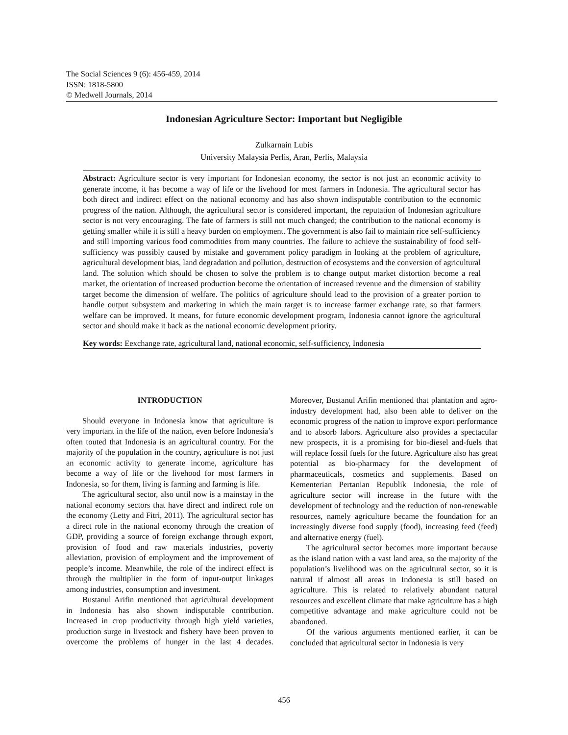The Social Sciences 9 (6): 456-459, 2014
ISSN: 1818-5800
© Medwell Journals, 2014
Indonesian Agriculture Sector: Important but Negligible
Zulkarnain Lubis
University Malaysia Perlis, Aran, Perlis, Malaysia
Abstract: Agriculture sector is very important for Indonesian economy, the sector is not just an economic activity to generate income, it has become a way of life or the livehood for most farmers in Indonesia. The agricultural sector has both direct and indirect effect on the national economy and has also shown indisputable contribution to the economic progress of the nation. Although, the agricultural sector is considered important, the reputation of Indonesian agriculture sector is not very encouraging. The fate of farmers is still not much changed; the contribution to the national economy is getting smaller while it is still a heavy burden on employment. The government is also fail to maintain rice self-sufficiency and still importing various food commodities from many countries. The failure to achieve the sustainability of food self-sufficiency was possibly caused by mistake and government policy paradigm in looking at the problem of agriculture, agricultural development bias, land degradation and pollution, destruction of ecosystems and the conversion of agricultural land. The solution which should be chosen to solve the problem is to change output market distortion become a real market, the orientation of increased production become the orientation of increased revenue and the dimension of stability target become the dimension of welfare. The politics of agriculture should lead to the provision of a greater portion to handle output subsystem and marketing in which the main target is to increase farmer exchange rate, so that farmers welfare can be improved. It means, for future economic development program, Indonesia cannot ignore the agricultural sector and should make it back as the national economic development priority.
Key words: Eexchange rate, agricultural land, national economic, self-sufficiency, Indonesia
INTRODUCTION
Should everyone in Indonesia know that agriculture is very important in the life of the nation, even before Indonesia’s often touted that Indonesia is an agricultural country. For the majority of the population in the country, agriculture is not just an economic activity to generate income, agriculture has become a way of life or the livehood for most farmers in Indonesia, so for them, living is farming and farming is life.
The agricultural sector, also until now is a mainstay in the national economy sectors that have direct and indirect role on the economy (Letty and Fitri, 2011). The agricultural sector has a direct role in the national economy through the creation of GDP, providing a source of foreign exchange through export, provision of food and raw materials industries, poverty alleviation, provision of employment and the improvement of people’s income. Meanwhile, the role of the indirect effect is through the multiplier in the form of input-output linkages among industries, consumption and investment.
Bustanul Arifin mentioned that agricultural development in Indonesia has also shown indisputable contribution. Increased in crop productivity through high yield varieties, production surge in livestock and fishery have been proven to overcome the problems of hunger in the last 4 decades. Moreover, Bustanul Arifin mentioned that plantation and agro-industry development had, also been able to deliver on the economic progress of the nation to improve export performance and to absorb labors. Agriculture also provides a spectacular new prospects, it is a promising for bio-diesel and-fuels that will replace fossil fuels for the future. Agriculture also has great potential as bio-pharmacy for the development of pharmaceuticals, cosmetics and supplements. Based on Kementerian Pertanian Republik Indonesia, the role of agriculture sector will increase in the future with the development of technology and the reduction of non-renewable resources, namely agriculture became the foundation for an increasingly diverse food supply (food), increasing feed (feed) and alternative energy (fuel).
The agricultural sector becomes more important because as the island nation with a vast land area, so the majority of the population’s livelihood was on the agricultural sector, so it is natural if almost all areas in Indonesia is still based on agriculture. This is related to relatively abundant natural resources and excellent climate that make agriculture has a high competitive advantage and make agriculture could not be abandoned.
Of the various arguments mentioned earlier, it can be concluded that agricultural sector in Indonesia is very
456